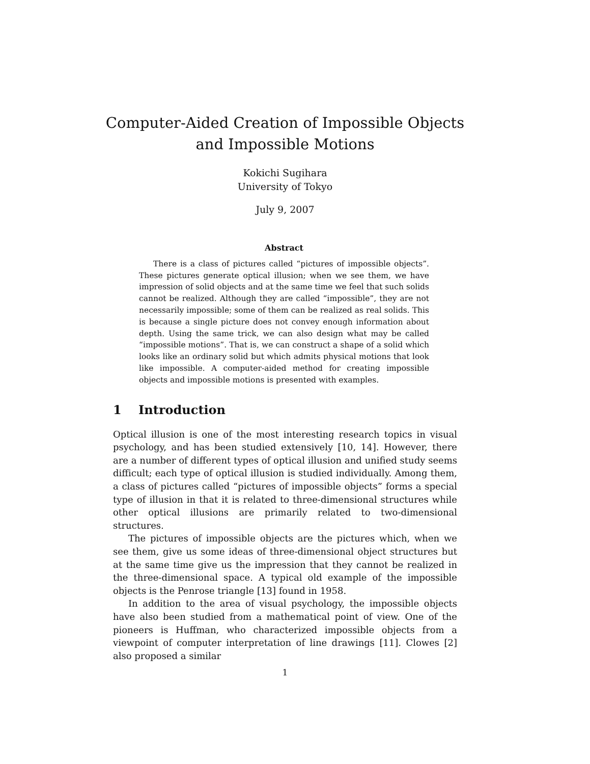Computer-Aided Creation of Impossible Objects
and Impossible Motions
Kokichi Sugihara
University of Tokyo
July 9, 2007
Abstract
There is a class of pictures called “pictures of impossible objects”. These pictures generate optical illusion; when we see them, we have impression of solid objects and at the same time we feel that such solids cannot be realized. Although they are called “impossible”, they are not necessarily impossible; some of them can be realized as real solids. This is because a single picture does not convey enough information about depth. Using the same trick, we can also design what may be called “impossible motions”. That is, we can construct a shape of a solid which looks like an ordinary solid but which admits physical motions that look like impossible. A computer-aided method for creating impossible objects and impossible motions is presented with examples.
1 Introduction
Optical illusion is one of the most interesting research topics in visual psychology, and has been studied extensively [10, 14]. However, there are a number of different types of optical illusion and unified study seems difficult; each type of optical illusion is studied individually. Among them, a class of pictures called “pictures of impossible objects” forms a special type of illusion in that it is related to three-dimensional structures while other optical illusions are primarily related to two-dimensional structures.
The pictures of impossible objects are the pictures which, when we see them, give us some ideas of three-dimensional object structures but at the same time give us the impression that they cannot be realized in the three-dimensional space. A typical old example of the impossible objects is the Penrose triangle [13] found in 1958.
In addition to the area of visual psychology, the impossible objects have also been studied from a mathematical point of view. One of the pioneers is Huffman, who characterized impossible objects from a viewpoint of computer interpretation of line drawings [11]. Clowes [2] also proposed a similar
1